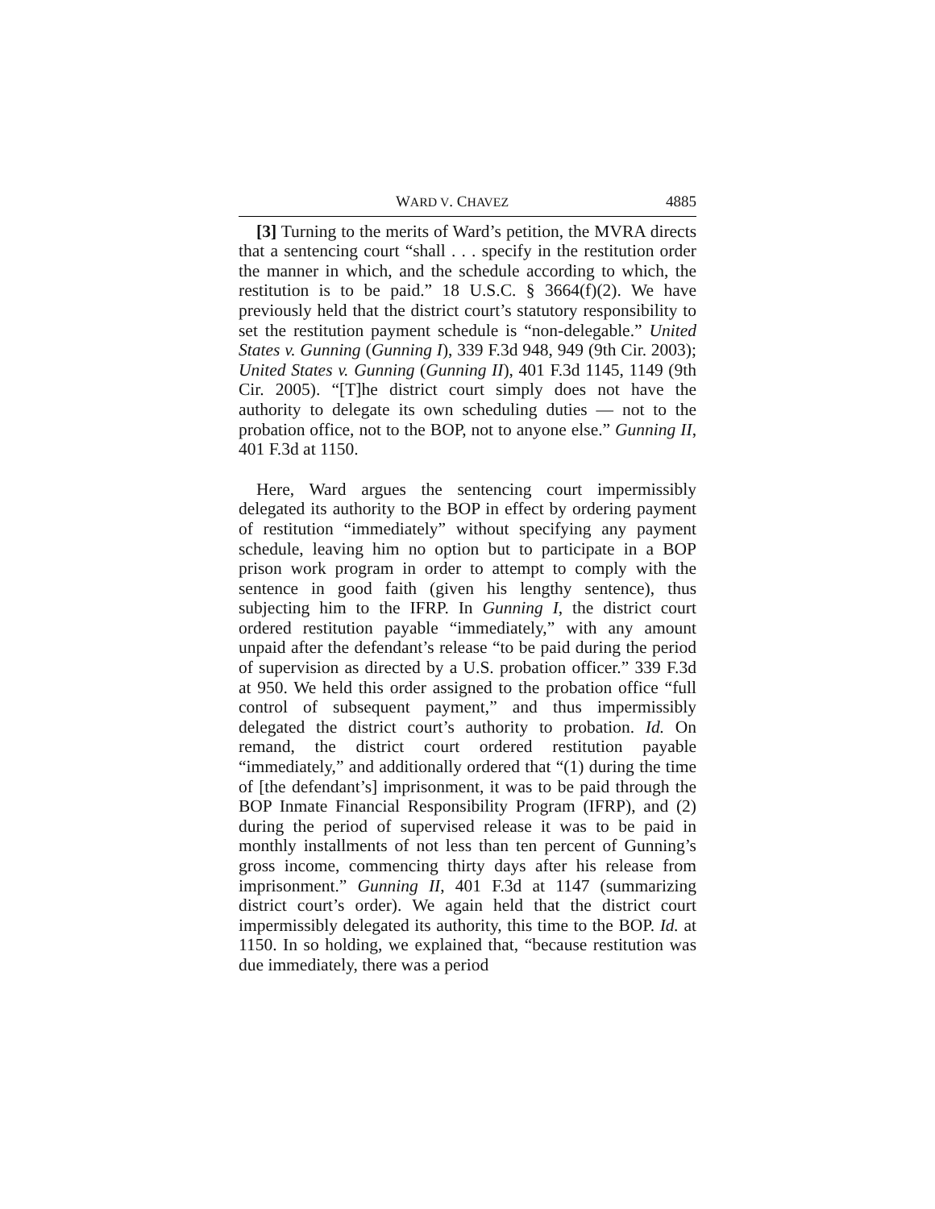WARD V. CHAVEZ 4885
[3] Turning to the merits of Ward’s petition, the MVRA directs that a sentencing court “shall . . . specify in the restitution order the manner in which, and the schedule according to which, the restitution is to be paid.” 18 U.S.C. § 3664(f)(2). We have previously held that the district court’s statutory responsibility to set the restitution payment schedule is “non-delegable.” United States v. Gunning (Gunning I), 339 F.3d 948, 949 (9th Cir. 2003); United States v. Gunning (Gunning II), 401 F.3d 1145, 1149 (9th Cir. 2005). “[T]he district court simply does not have the authority to delegate its own scheduling duties — not to the probation office, not to the BOP, not to anyone else.” Gunning II, 401 F.3d at 1150.
Here, Ward argues the sentencing court impermissibly delegated its authority to the BOP in effect by ordering payment of restitution “immediately” without specifying any payment schedule, leaving him no option but to participate in a BOP prison work program in order to attempt to comply with the sentence in good faith (given his lengthy sentence), thus subjecting him to the IFRP. In Gunning I, the district court ordered restitution payable “immediately,” with any amount unpaid after the defendant’s release “to be paid during the period of supervision as directed by a U.S. probation officer.” 339 F.3d at 950. We held this order assigned to the probation office “full control of subsequent payment,” and thus impermissibly delegated the district court’s authority to probation. Id. On remand, the district court ordered restitution payable “immediately,” and additionally ordered that “(1) during the time of [the defendant’s] imprisonment, it was to be paid through the BOP Inmate Financial Responsibility Program (IFRP), and (2) during the period of supervised release it was to be paid in monthly installments of not less than ten percent of Gunning’s gross income, commencing thirty days after his release from imprisonment.” Gunning II, 401 F.3d at 1147 (summarizing district court’s order). We again held that the district court impermissibly delegated its authority, this time to the BOP. Id. at 1150. In so holding, we explained that, “because restitution was due immediately, there was a period